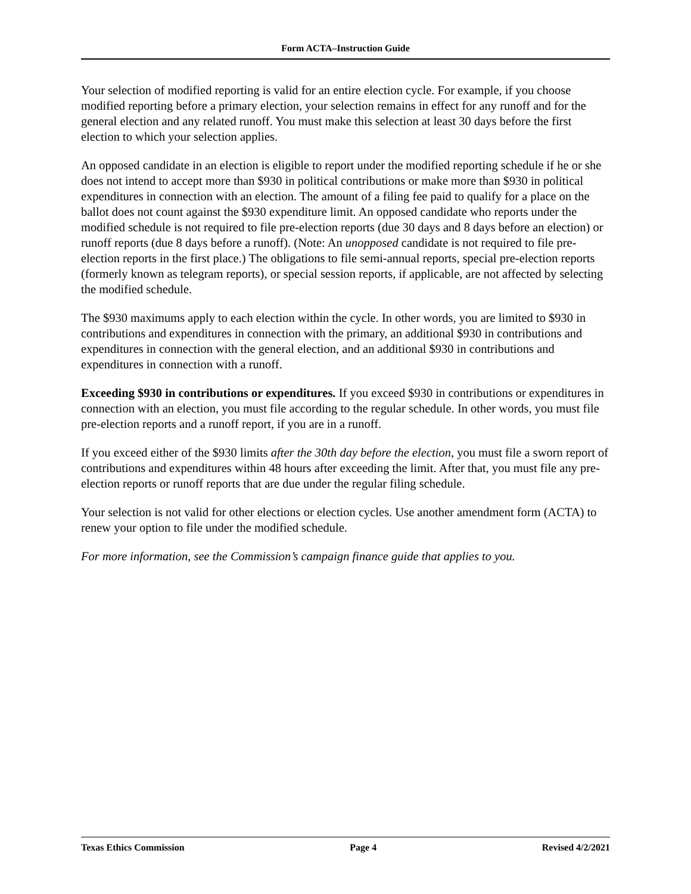Form ACTA–Instruction Guide
Your selection of modified reporting is valid for an entire election cycle. For example, if you choose modified reporting before a primary election, your selection remains in effect for any runoff and for the general election and any related runoff. You must make this selection at least 30 days before the first election to which your selection applies.
An opposed candidate in an election is eligible to report under the modified reporting schedule if he or she does not intend to accept more than $930 in political contributions or make more than $930 in political expenditures in connection with an election. The amount of a filing fee paid to qualify for a place on the ballot does not count against the $930 expenditure limit. An opposed candidate who reports under the modified schedule is not required to file pre-election reports (due 30 days and 8 days before an election) or runoff reports (due 8 days before a runoff). (Note: An unopposed candidate is not required to file pre-election reports in the first place.) The obligations to file semi-annual reports, special pre-election reports (formerly known as telegram reports), or special session reports, if applicable, are not affected by selecting the modified schedule.
The $930 maximums apply to each election within the cycle. In other words, you are limited to $930 in contributions and expenditures in connection with the primary, an additional $930 in contributions and expenditures in connection with the general election, and an additional $930 in contributions and expenditures in connection with a runoff.
Exceeding $930 in contributions or expenditures. If you exceed $930 in contributions or expenditures in connection with an election, you must file according to the regular schedule. In other words, you must file pre-election reports and a runoff report, if you are in a runoff.
If you exceed either of the $930 limits after the 30th day before the election, you must file a sworn report of contributions and expenditures within 48 hours after exceeding the limit. After that, you must file any pre-election reports or runoff reports that are due under the regular filing schedule.
Your selection is not valid for other elections or election cycles. Use another amendment form (ACTA) to renew your option to file under the modified schedule.
For more information, see the Commission’s campaign finance guide that applies to you.
Texas Ethics Commission Page 4 Revised 4/2/2021